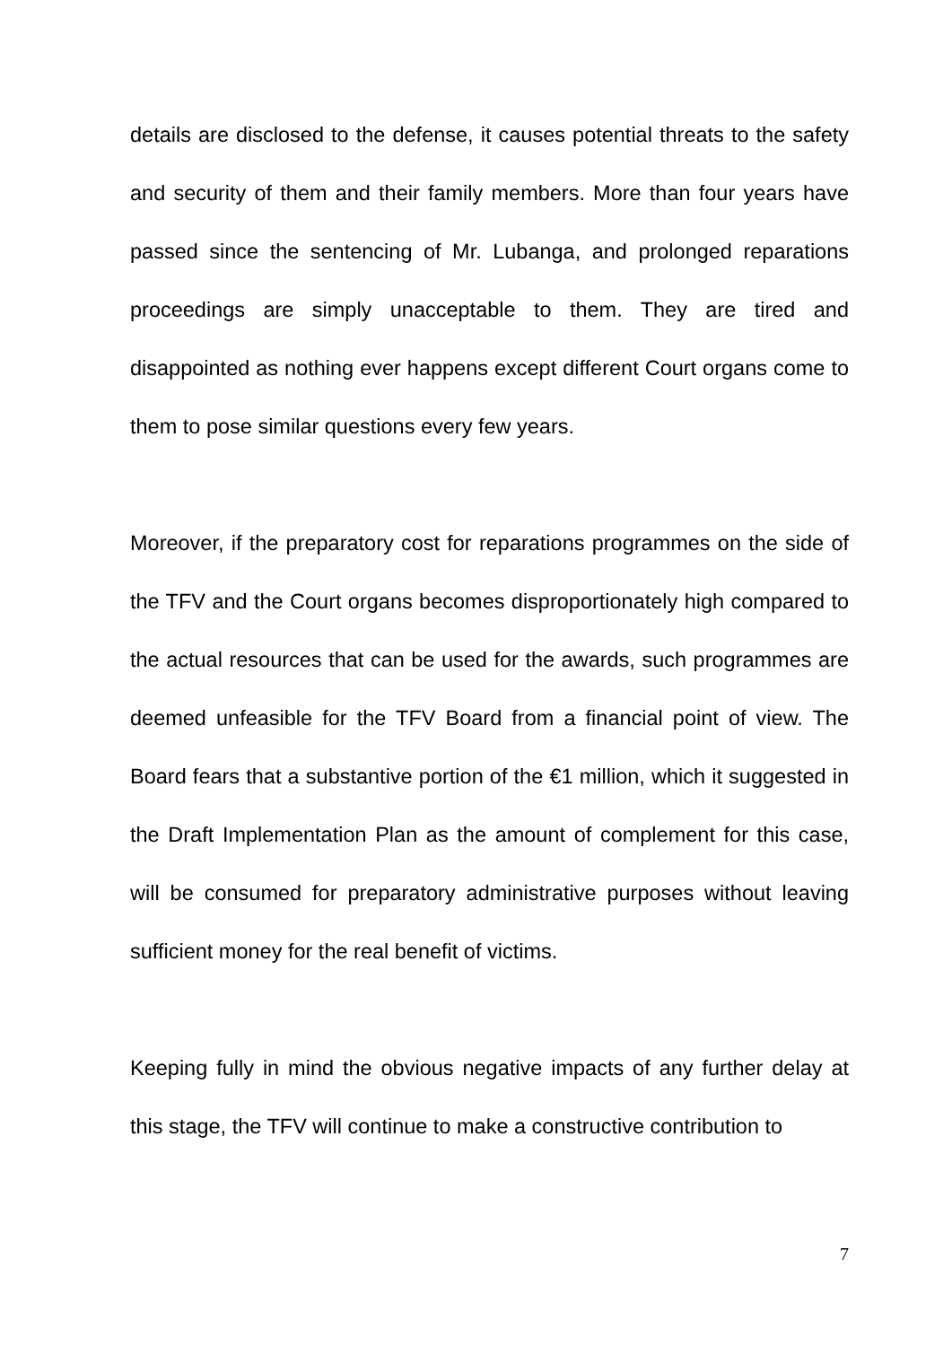details are disclosed to the defense, it causes potential threats to the safety and security of them and their family members. More than four years have passed since the sentencing of Mr. Lubanga, and prolonged reparations proceedings are simply unacceptable to them. They are tired and disappointed as nothing ever happens except different Court organs come to them to pose similar questions every few years.
Moreover, if the preparatory cost for reparations programmes on the side of the TFV and the Court organs becomes disproportionately high compared to the actual resources that can be used for the awards, such programmes are deemed unfeasible for the TFV Board from a financial point of view. The Board fears that a substantive portion of the €1 million, which it suggested in the Draft Implementation Plan as the amount of complement for this case, will be consumed for preparatory administrative purposes without leaving sufficient money for the real benefit of victims.
Keeping fully in mind the obvious negative impacts of any further delay at this stage, the TFV will continue to make a constructive contribution to
7